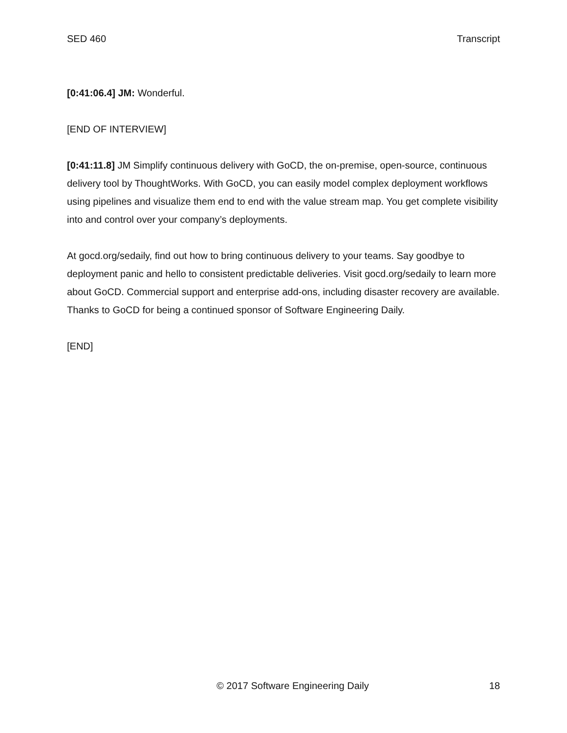SED 460 Transcript
[0:41:06.4] JM: Wonderful.
[END OF INTERVIEW]
[0:41:11.8] JM Simplify continuous delivery with GoCD, the on-premise, open-source, continuous delivery tool by ThoughtWorks. With GoCD, you can easily model complex deployment workflows using pipelines and visualize them end to end with the value stream map. You get complete visibility into and control over your company’s deployments.
At gocd.org/sedaily, find out how to bring continuous delivery to your teams. Say goodbye to deployment panic and hello to consistent predictable deliveries. Visit gocd.org/sedaily to learn more about GoCD. Commercial support and enterprise add-ons, including disaster recovery are available. Thanks to GoCD for being a continued sponsor of Software Engineering Daily.
[END]
© 2017 Software Engineering Daily 18